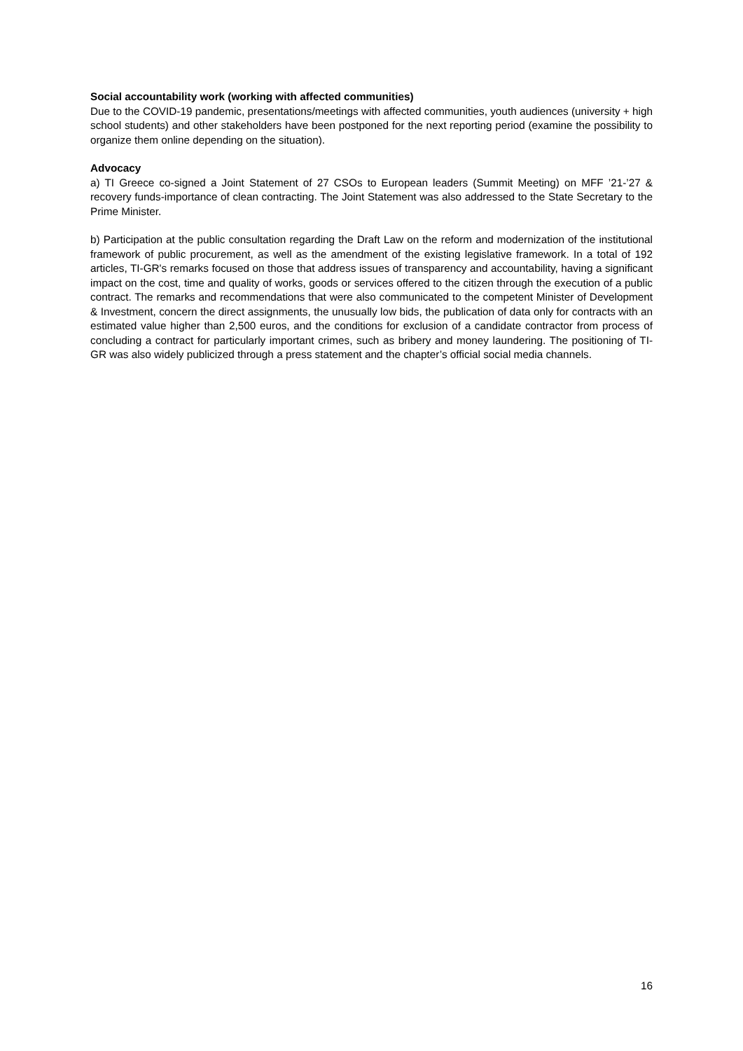Social accountability work (working with affected communities)
Due to the COVID-19 pandemic, presentations/meetings with affected communities, youth audiences (university + high school students) and other stakeholders have been postponed for the next reporting period (examine the possibility to organize them online depending on the situation).
Advocacy
a) TI Greece co-signed a Joint Statement of 27 CSOs to European leaders (Summit Meeting) on MFF ’21-’27 & recovery funds-importance of clean contracting. The Joint Statement was also addressed to the State Secretary to the Prime Minister.
b) Participation at the public consultation regarding the Draft Law on the reform and modernization of the institutional framework of public procurement, as well as the amendment of the existing legislative framework. In a total of 192 articles, TI-GR's remarks focused on those that address issues of transparency and accountability, having a significant impact on the cost, time and quality of works, goods or services offered to the citizen through the execution of a public contract. The remarks and recommendations that were also communicated to the competent Minister of Development & Investment, concern the direct assignments, the unusually low bids, the publication of data only for contracts with an estimated value higher than 2,500 euros, and the conditions for exclusion of a candidate contractor from process of concluding a contract for particularly important crimes, such as bribery and money laundering. The positioning of TI-GR was also widely publicized through a press statement and the chapter’s official social media channels.
16